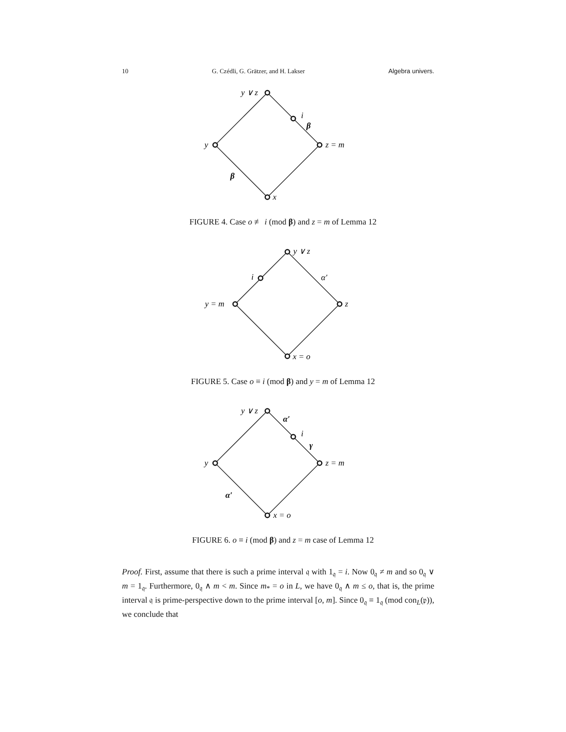10 G. Czédli, G. Grätzer, and H. Lakser Algebra univers.
y ∨ z
i
β
y
z = m
β
x
FIGURE 4. Case o ≢ i (mod β) and z = m of Lemma 12
y ∨ z
i
α′
y = m
z
x = o
FIGURE 5. Case o ≡ i (mod β) and y = m of Lemma 12
y ∨ z
α′
i
γ
y
z = m
α′
x = o
FIGURE 6. o ≡ i (mod β) and z = m case of Lemma 12
Proof. First, assume that there is such a prime interval 𝔮 with 1<sub>𝔮</sub> = i. Now 0<sub>𝔮</sub> ≠ m and so 0<sub>𝔮</sub> ∨ m = 1<sub>𝔮</sub>. Furthermore, 0<sub>𝔮</sub> ∧ m < m. Since m<sub>*</sub> = o in L, we have 0<sub>𝔮</sub> ∧ m ≤ o, that is, the prime interval 𝔮 is prime-perspective down to the prime interval [o, m]. Since 0<sub>𝔮</sub> ≡ 1<sub>𝔮</sub> (mod con<sub>L</sub>(𝔭)), we conclude that